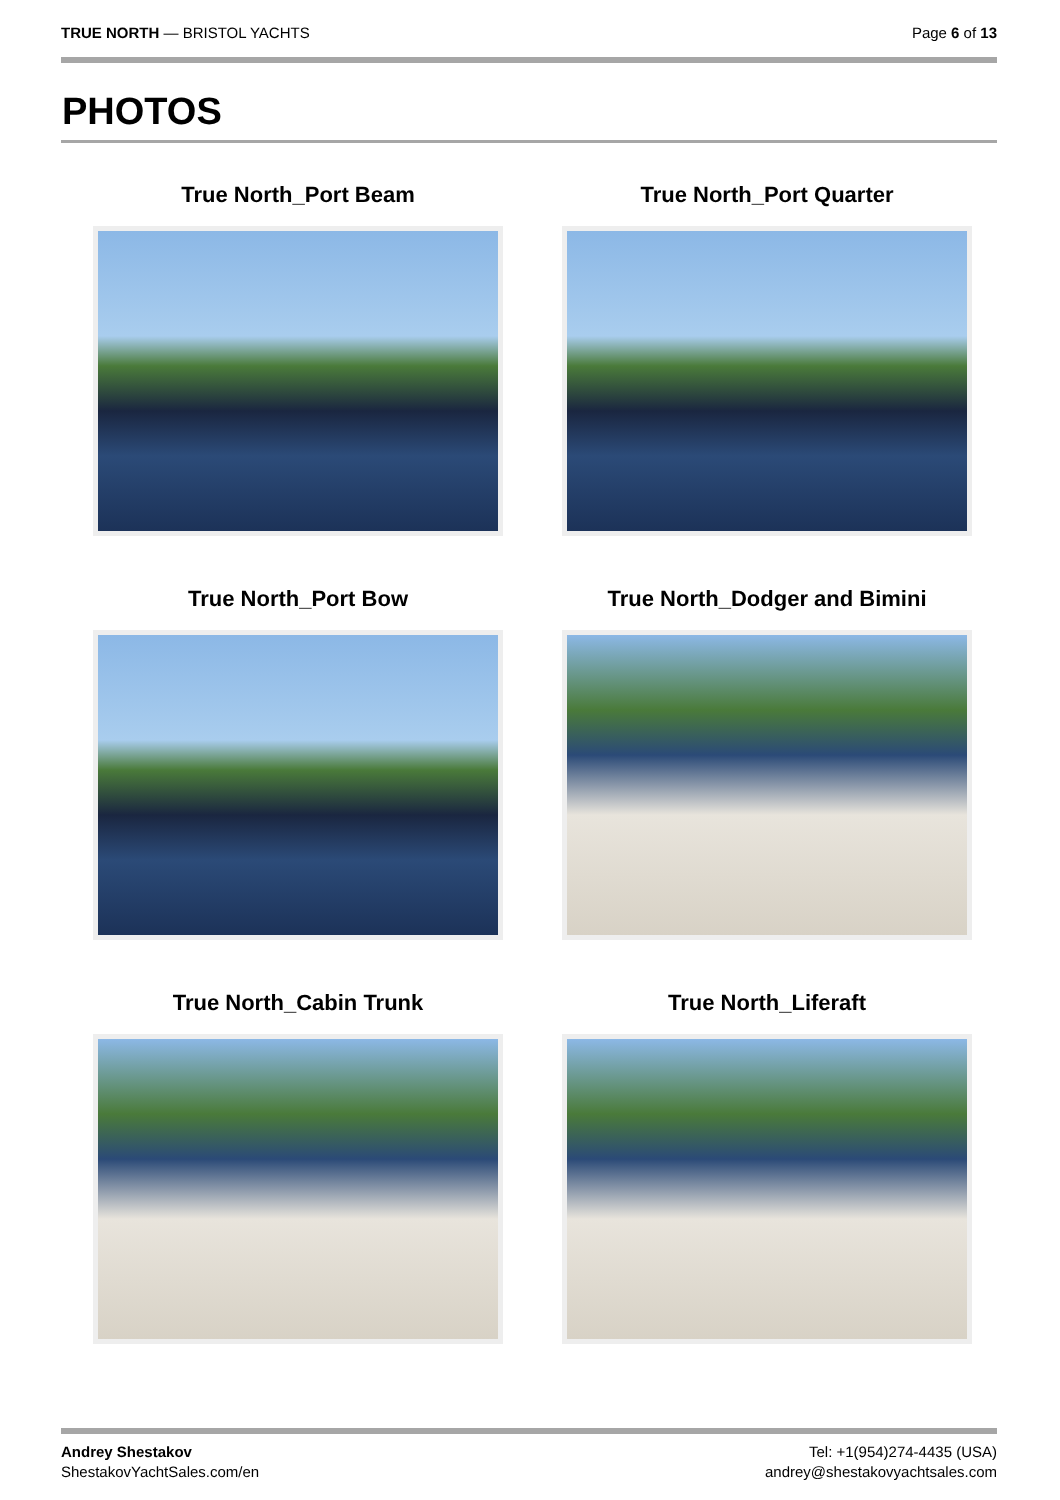TRUE NORTH — BRISTOL YACHTS Page 6 of 13
PHOTOS
True North_Port Beam
True North_Port Quarter
True North_Port Bow
True North_Dodger and Bimini
True North_Cabin Trunk
True North_Liferaft
Andrey Shestakov
ShestakovYachtSales.com/en
Tel: +1(954)274-4435 (USA)
andrey@shestakovyachtsales.com